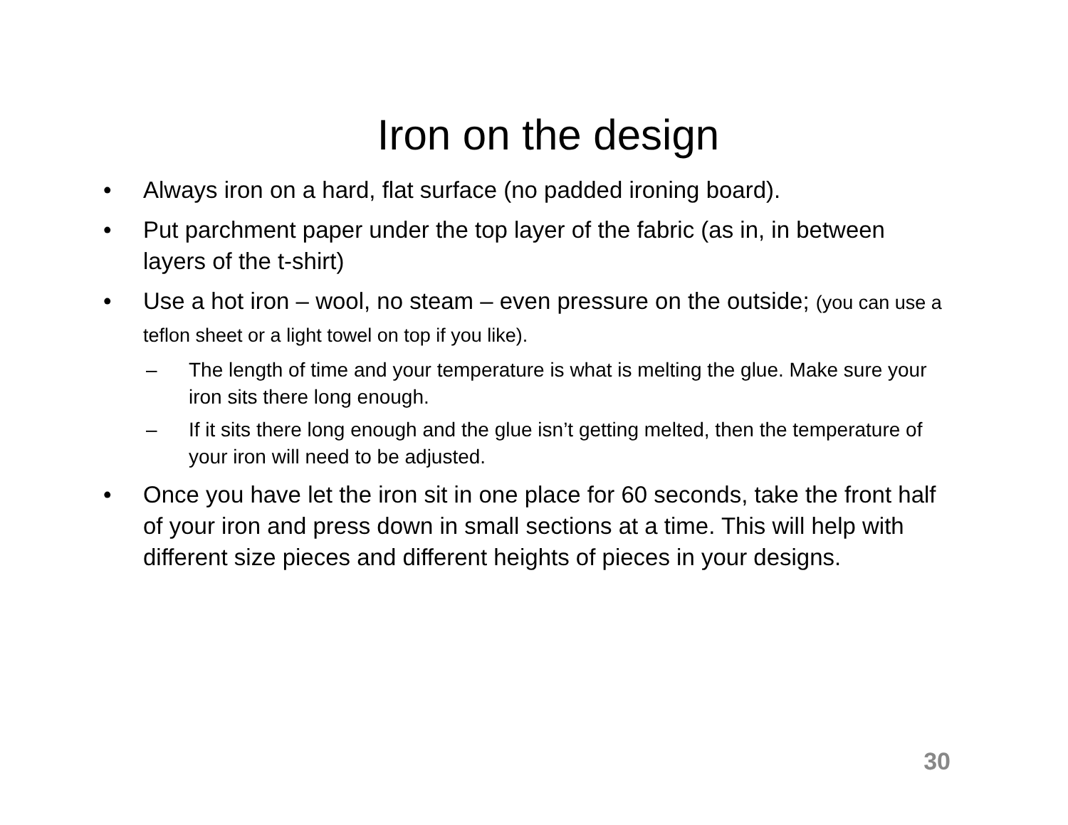Iron on the design
• Always iron on a hard, flat surface (no padded ironing board).
• Put parchment paper under the top layer of the fabric (as in, in between layers of the t-shirt)
• Use a hot iron – wool, no steam – even pressure on the outside; (you can use a teflon sheet or a light towel on top if you like).
– The length of time and your temperature is what is melting the glue. Make sure your iron sits there long enough.
– If it sits there long enough and the glue isn’t getting melted, then the temperature of your iron will need to be adjusted.
• Once you have let the iron sit in one place for 60 seconds, take the front half of your iron and press down in small sections at a time. This will help with different size pieces and different heights of pieces in your designs.
30